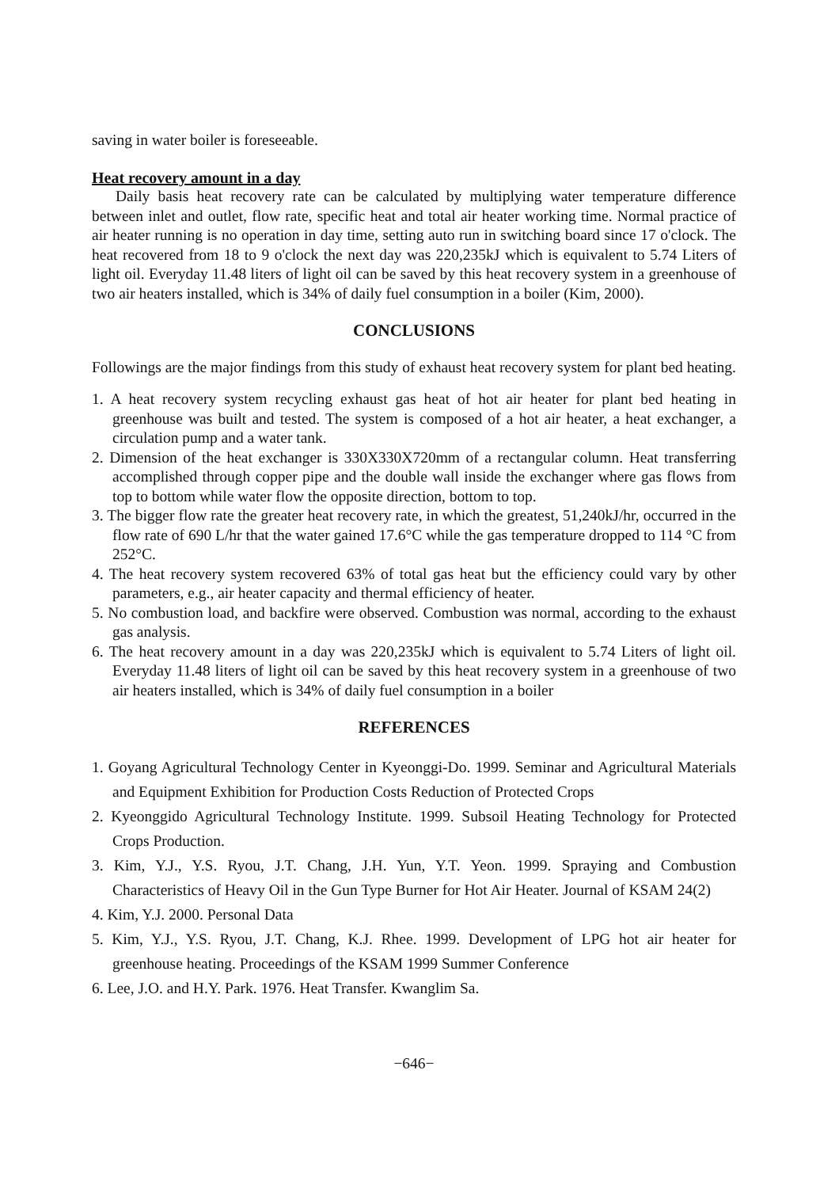saving in water boiler is foreseeable.
Heat recovery amount in a day
Daily basis heat recovery rate can be calculated by multiplying water temperature difference between inlet and outlet, flow rate, specific heat and total air heater working time. Normal practice of air heater running is no operation in day time, setting auto run in switching board since 17 o'clock. The heat recovered from 18 to 9 o'clock the next day was 220,235kJ which is equivalent to 5.74 Liters of light oil. Everyday 11.48 liters of light oil can be saved by this heat recovery system in a greenhouse of two air heaters installed, which is 34% of daily fuel consumption in a boiler (Kim, 2000).
CONCLUSIONS
Followings are the major findings from this study of exhaust heat recovery system for plant bed heating.
1. A heat recovery system recycling exhaust gas heat of hot air heater for plant bed heating in greenhouse was built and tested. The system is composed of a hot air heater, a heat exchanger, a circulation pump and a water tank.
2. Dimension of the heat exchanger is 330X330X720mm of a rectangular column. Heat transferring accomplished through copper pipe and the double wall inside the exchanger where gas flows from top to bottom while water flow the opposite direction, bottom to top.
3. The bigger flow rate the greater heat recovery rate, in which the greatest, 51,240kJ/hr, occurred in the flow rate of 690 L/hr that the water gained 17.6°C while the gas temperature dropped to 114 °C from 252°C.
4. The heat recovery system recovered 63% of total gas heat but the efficiency could vary by other parameters, e.g., air heater capacity and thermal efficiency of heater.
5. No combustion load, and backfire were observed. Combustion was normal, according to the exhaust gas analysis.
6. The heat recovery amount in a day was 220,235kJ which is equivalent to 5.74 Liters of light oil. Everyday 11.48 liters of light oil can be saved by this heat recovery system in a greenhouse of two air heaters installed, which is 34% of daily fuel consumption in a boiler
REFERENCES
1. Goyang Agricultural Technology Center in Kyeonggi-Do. 1999. Seminar and Agricultural Materials and Equipment Exhibition for Production Costs Reduction of Protected Crops
2. Kyeonggido Agricultural Technology Institute. 1999. Subsoil Heating Technology for Protected Crops Production.
3. Kim, Y.J., Y.S. Ryou, J.T. Chang, J.H. Yun, Y.T. Yeon. 1999. Spraying and Combustion Characteristics of Heavy Oil in the Gun Type Burner for Hot Air Heater. Journal of KSAM 24(2)
4. Kim, Y.J. 2000. Personal Data
5. Kim, Y.J., Y.S. Ryou, J.T. Chang, K.J. Rhee. 1999. Development of LPG hot air heater for greenhouse heating. Proceedings of the KSAM 1999 Summer Conference
6. Lee, J.O. and H.Y. Park. 1976. Heat Transfer. Kwanglim Sa.
−646−